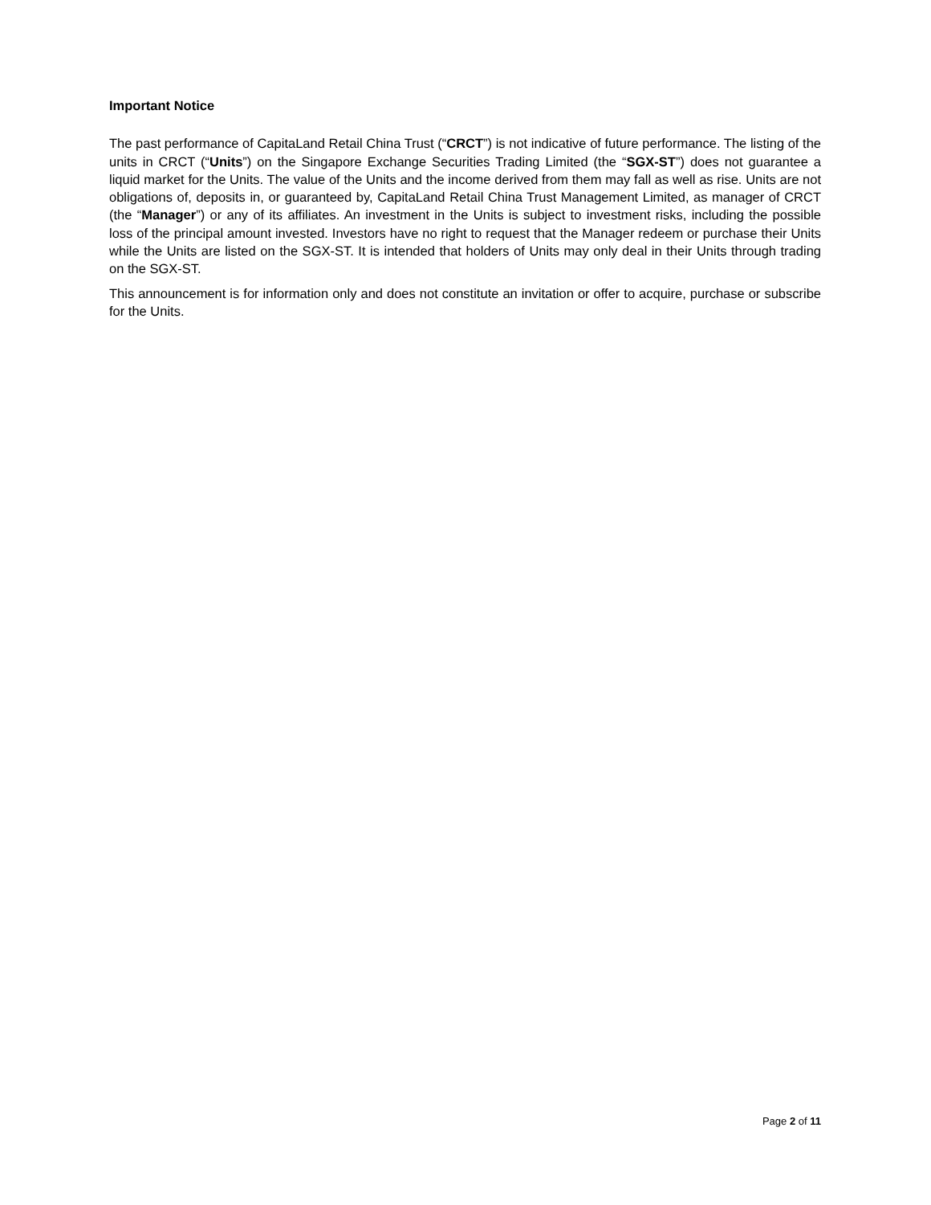Important Notice
The past performance of CapitaLand Retail China Trust (“CRCT”) is not indicative of future performance. The listing of the units in CRCT (“Units”) on the Singapore Exchange Securities Trading Limited (the “SGX-ST”) does not guarantee a liquid market for the Units. The value of the Units and the income derived from them may fall as well as rise. Units are not obligations of, deposits in, or guaranteed by, CapitaLand Retail China Trust Management Limited, as manager of CRCT (the “Manager”) or any of its affiliates. An investment in the Units is subject to investment risks, including the possible loss of the principal amount invested. Investors have no right to request that the Manager redeem or purchase their Units while the Units are listed on the SGX-ST. It is intended that holders of Units may only deal in their Units through trading on the SGX-ST.
This announcement is for information only and does not constitute an invitation or offer to acquire, purchase or subscribe for the Units.
Page 2 of 11